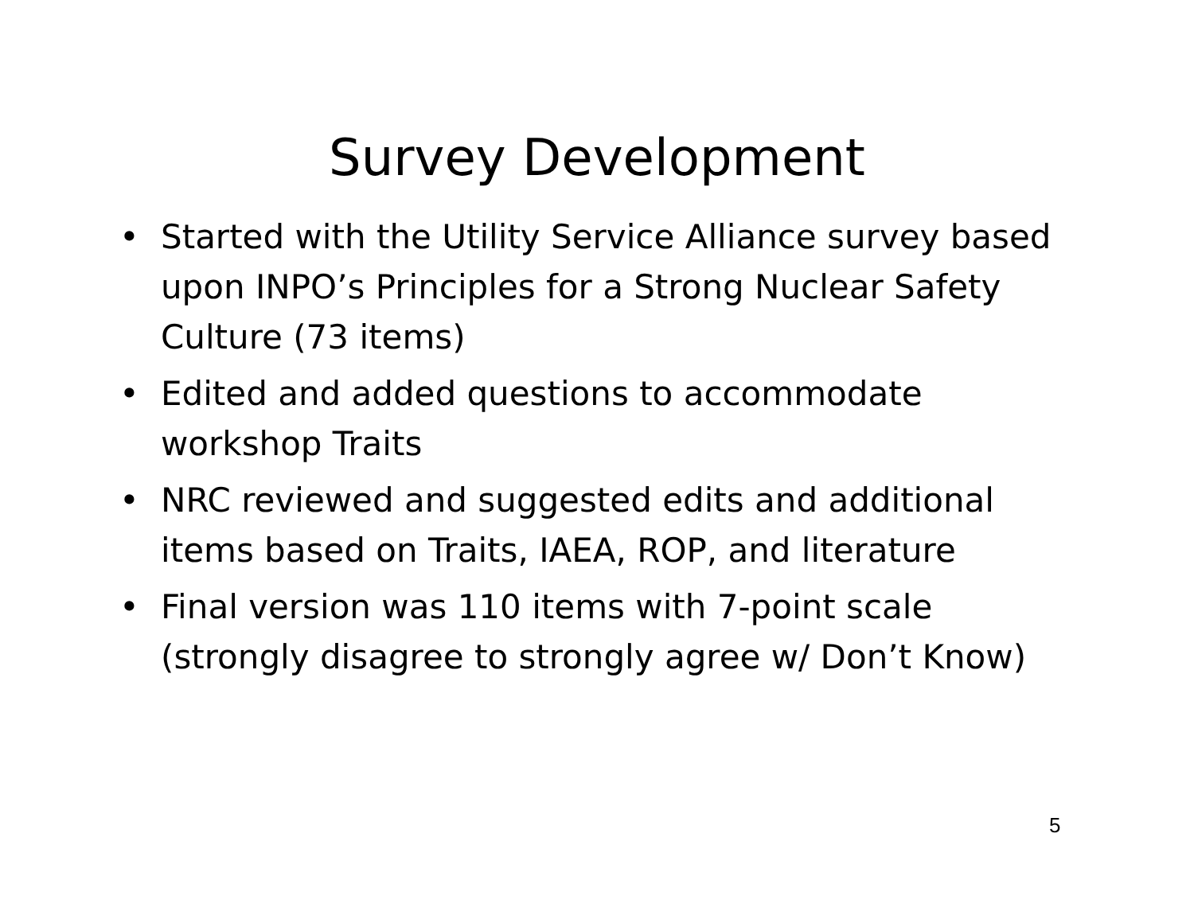Survey Development
• Started with the Utility Service Alliance survey based upon INPO’s Principles for a Strong Nuclear Safety Culture (73 items)
• Edited and added questions to accommodate workshop Traits
• NRC reviewed and suggested edits and additional items based on Traits, IAEA, ROP, and literature
• Final version was 110 items with 7-point scale (strongly disagree to strongly agree w/ Don’t Know)
5